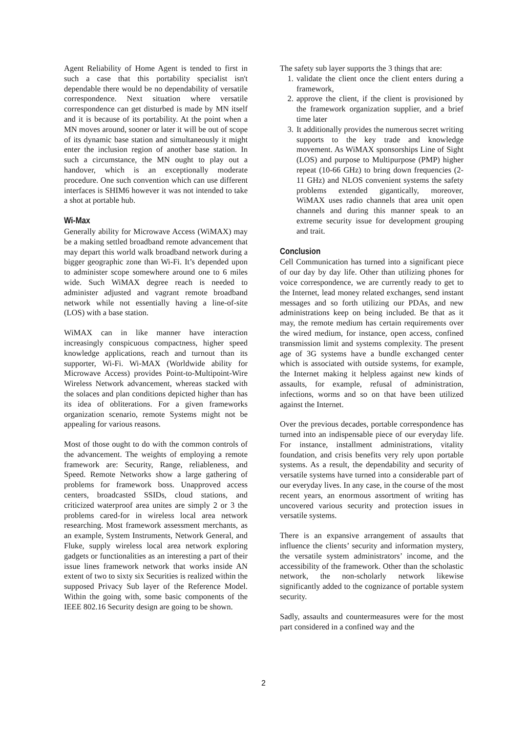Agent Reliability of Home Agent is tended to first in such a case that this portability specialist isn't dependable there would be no dependability of versatile correspondence. Next situation where versatile correspondence can get disturbed is made by MN itself and it is because of its portability. At the point when a MN moves around, sooner or later it will be out of scope of its dynamic base station and simultaneously it might enter the inclusion region of another base station. In such a circumstance, the MN ought to play out a handover, which is an exceptionally moderate procedure. One such convention which can use different interfaces is SHIM6 however it was not intended to take a shot at portable hub.
Wi-Max
Generally ability for Microwave Access (WiMAX) may be a making settled broadband remote advancement that may depart this world walk broadband network during a bigger geographic zone than Wi-Fi. It’s depended upon to administer scope somewhere around one to 6 miles wide. Such WiMAX degree reach is needed to administer adjusted and vagrant remote broadband network while not essentially having a line-of-site (LOS) with a base station.
WiMAX can in like manner have interaction increasingly conspicuous compactness, higher speed knowledge applications, reach and turnout than its supporter, Wi-Fi. Wi-MAX (Worldwide ability for Microwave Access) provides Point-to-Multipoint-Wire Wireless Network advancement, whereas stacked with the solaces and plan conditions depicted higher than has its idea of obliterations. For a given frameworks organization scenario, remote Systems might not be appealing for various reasons.
Most of those ought to do with the common controls of the advancement. The weights of employing a remote framework are: Security, Range, reliableness, and Speed. Remote Networks show a large gathering of problems for framework boss. Unapproved access centers, broadcasted SSIDs, cloud stations, and criticized waterproof area unites are simply 2 or 3 the problems cared-for in wireless local area network researching. Most framework assessment merchants, as an example, System Instruments, Network General, and Fluke, supply wireless local area network exploring gadgets or functionalities as an interesting a part of their issue lines framework network that works inside AN extent of two to sixty six Securities is realized within the supposed Privacy Sub layer of the Reference Model. Within the going with, some basic components of the IEEE 802.16 Security design are going to be shown.
The safety sub layer supports the 3 things that are:
1. validate the client once the client enters during a framework,
2. approve the client, if the client is provisioned by the framework organization supplier, and a brief time later
3. It additionally provides the numerous secret writing supports to the key trade and knowledge movement. As WiMAX sponsorships Line of Sight (LOS) and purpose to Multipurpose (PMP) higher repeat (10-66 GHz) to bring down frequencies (2-11 GHz) and NLOS convenient systems the safety problems extended gigantically, moreover, WiMAX uses radio channels that area unit open channels and during this manner speak to an extreme security issue for development grouping and trait.
Conclusion
Cell Communication has turned into a significant piece of our day by day life. Other than utilizing phones for voice correspondence, we are currently ready to get to the Internet, lead money related exchanges, send instant messages and so forth utilizing our PDAs, and new administrations keep on being included. Be that as it may, the remote medium has certain requirements over the wired medium, for instance, open access, confined transmission limit and systems complexity. The present age of 3G systems have a bundle exchanged center which is associated with outside systems, for example, the Internet making it helpless against new kinds of assaults, for example, refusal of administration, infections, worms and so on that have been utilized against the Internet.
Over the previous decades, portable correspondence has turned into an indispensable piece of our everyday life. For instance, installment administrations, vitality foundation, and crisis benefits very rely upon portable systems. As a result, the dependability and security of versatile systems have turned into a considerable part of our everyday lives. In any case, in the course of the most recent years, an enormous assortment of writing has uncovered various security and protection issues in versatile systems.
There is an expansive arrangement of assaults that influence the clients’ security and information mystery, the versatile system administrators’ income, and the accessibility of the framework. Other than the scholastic network, the non-scholarly network likewise significantly added to the cognizance of portable system security.
Sadly, assaults and countermeasures were for the most part considered in a confined way and the
2